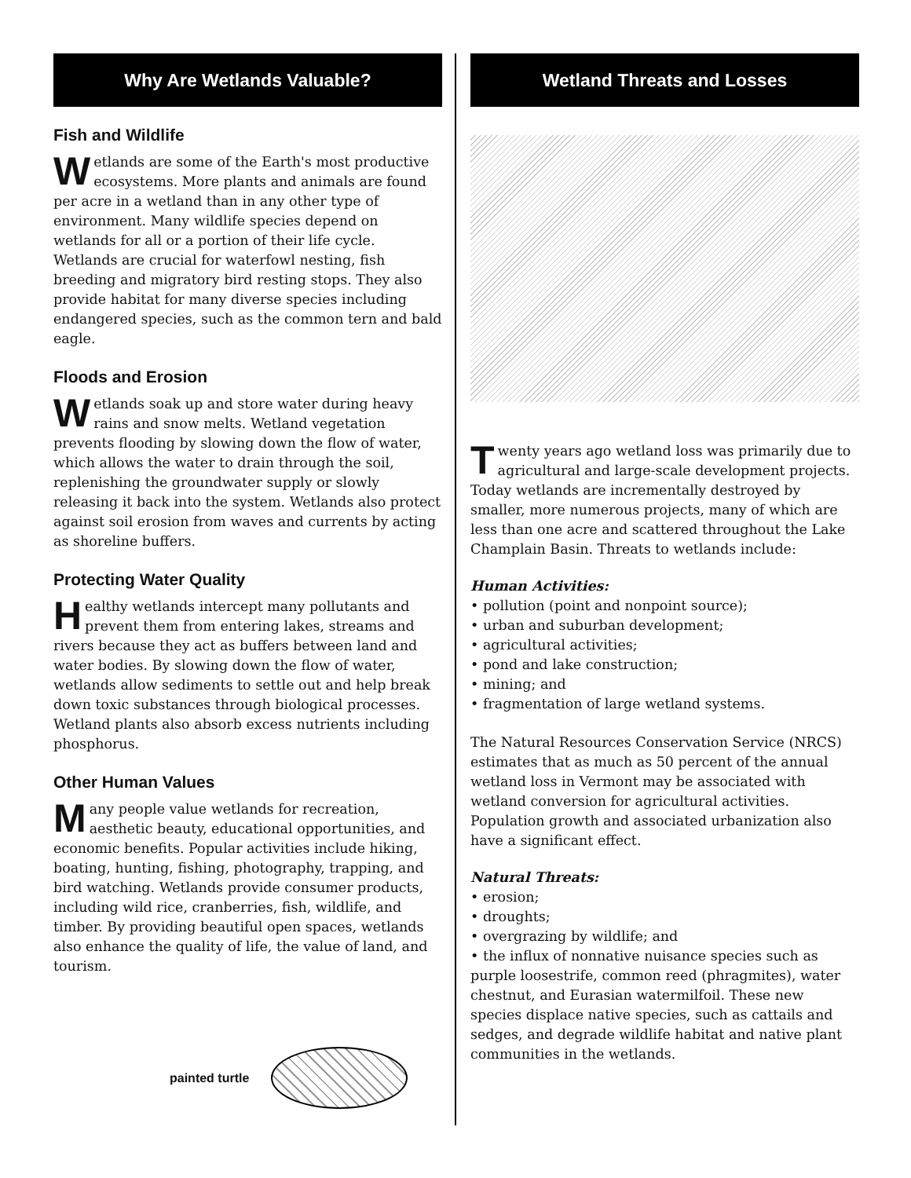Why Are Wetlands Valuable?
Fish and Wildlife
Wetlands are some of the Earth's most productive ecosystems. More plants and animals are found per acre in a wetland than in any other type of environment. Many wildlife species depend on wetlands for all or a portion of their life cycle. Wetlands are crucial for waterfowl nesting, fish breeding and migratory bird resting stops. They also provide habitat for many diverse species including endangered species, such as the common tern and bald eagle.
Floods and Erosion
Wetlands soak up and store water during heavy rains and snow melts. Wetland vegetation prevents flooding by slowing down the flow of water, which allows the water to drain through the soil, replenishing the groundwater supply or slowly releasing it back into the system. Wetlands also protect against soil erosion from waves and currents by acting as shoreline buffers.
Protecting Water Quality
Healthy wetlands intercept many pollutants and prevent them from entering lakes, streams and rivers because they act as buffers between land and water bodies. By slowing down the flow of water, wetlands allow sediments to settle out and help break down toxic substances through biological processes. Wetland plants also absorb excess nutrients including phosphorus.
Other Human Values
Many people value wetlands for recreation, aesthetic beauty, educational opportunities, and economic benefits. Popular activities include hiking, boating, hunting, fishing, photography, trapping, and bird watching. Wetlands provide consumer products, including wild rice, cranberries, fish, wildlife, and timber. By providing beautiful open spaces, wetlands also enhance the quality of life, the value of land, and tourism.
painted turtle
Wetland Threats and Losses
Twenty years ago wetland loss was primarily due to agricultural and large-scale development projects. Today wetlands are incrementally destroyed by smaller, more numerous projects, many of which are less than one acre and scattered throughout the Lake Champlain Basin. Threats to wetlands include:
Human Activities:
• pollution (point and nonpoint source);
• urban and suburban development;
• agricultural activities;
• pond and lake construction;
• mining; and
• fragmentation of large wetland systems.
The Natural Resources Conservation Service (NRCS) estimates that as much as 50 percent of the annual wetland loss in Vermont may be associated with wetland conversion for agricultural activities. Population growth and associated urbanization also have a significant effect.
Natural Threats:
• erosion;
• droughts;
• overgrazing by wildlife; and
• the influx of nonnative nuisance species such as purple loosestrife, common reed (phragmites), water chestnut, and Eurasian watermilfoil. These new species displace native species, such as cattails and sedges, and degrade wildlife habitat and native plant communities in the wetlands.